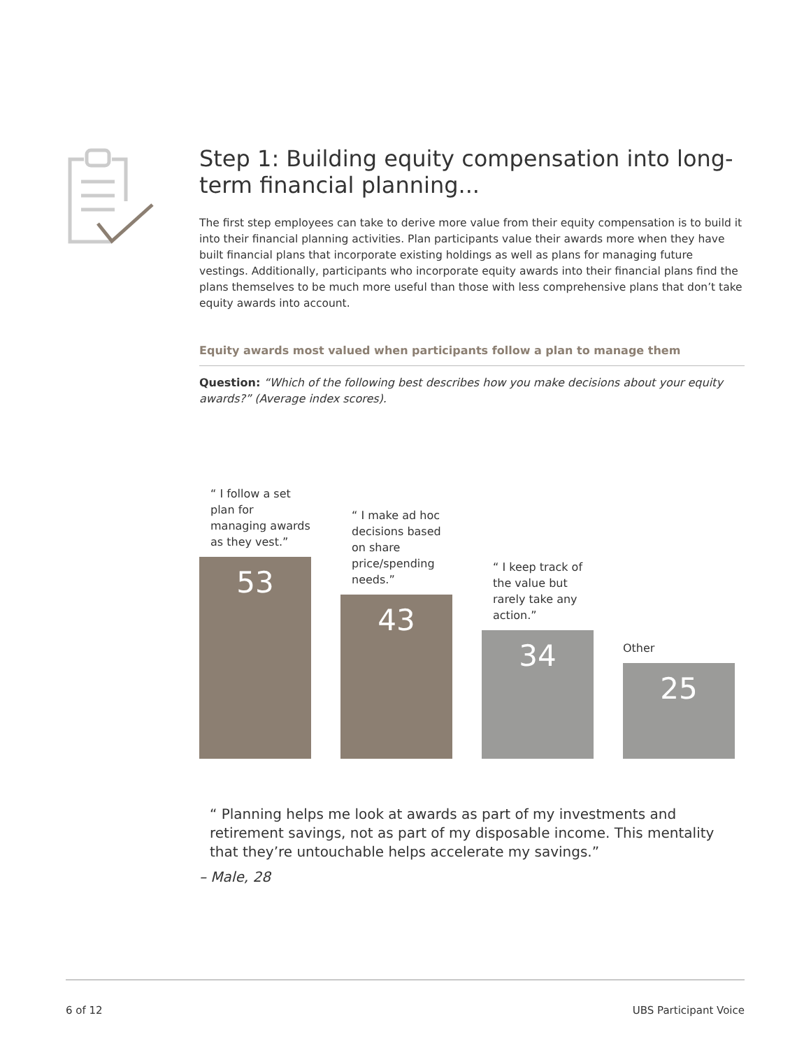Step 1: Building equity compensation into long-term financial planning...
The first step employees can take to derive more value from their equity compensation is to build it into their financial planning activities. Plan participants value their awards more when they have built financial plans that incorporate existing holdings as well as plans for managing future vestings. Additionally, participants who incorporate equity awards into their financial plans find the plans themselves to be much more useful than those with less comprehensive plans that don’t take equity awards into account.
Equity awards most valued when participants follow a plan to manage them
Question: “Which of the following best describes how you make decisions about your equity awards?” (Average index scores).
“ I follow a set plan for managing awards as they vest.”
53
“ I make ad hoc decisions based on share price/spending needs.”
43
“ I keep track of the value but rarely take any action.”
34
Other
25
“ Planning helps me look at awards as part of my investments and retirement savings, not as part of my disposable income. This mentality that they’re untouchable helps accelerate my savings.”
– Male, 28
6 of 12 UBS Participant Voice